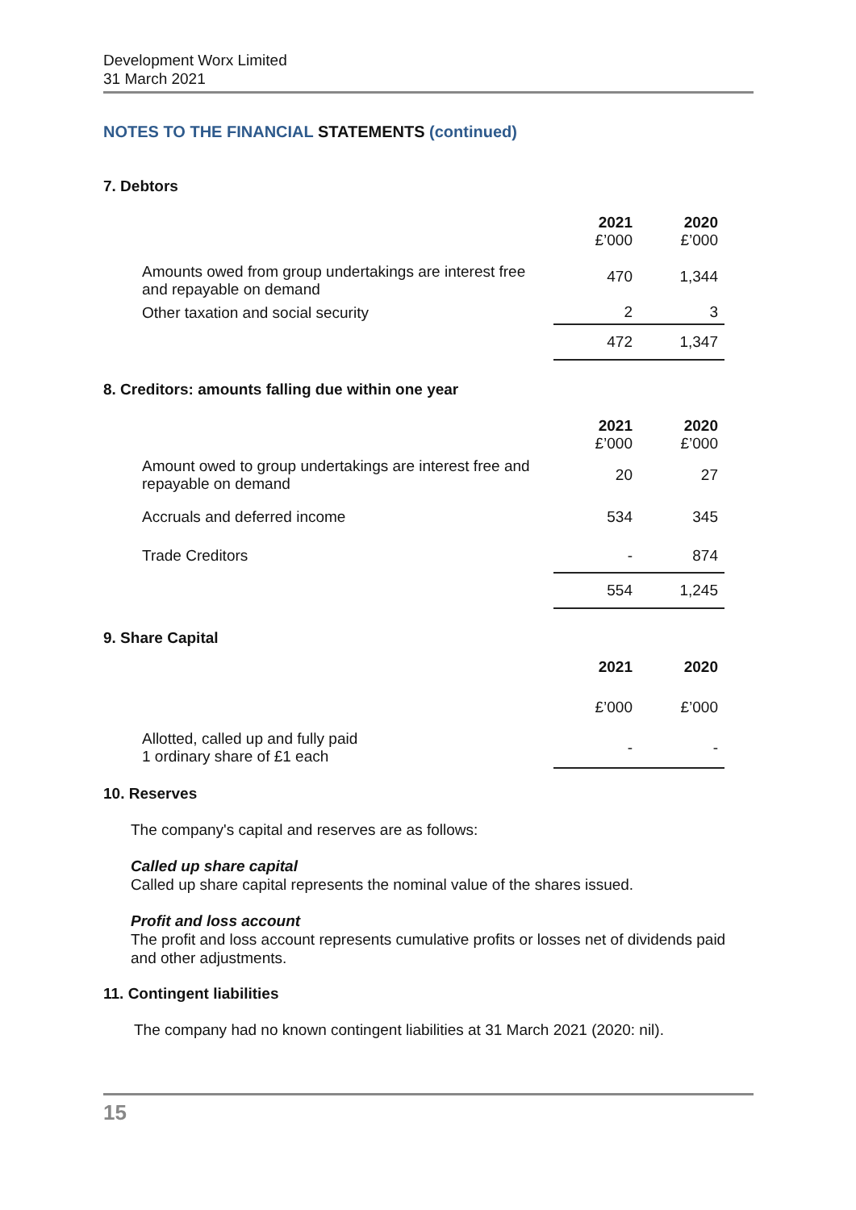Development Worx Limited
31 March 2021
NOTES TO THE FINANCIAL STATEMENTS (continued)
7. Debtors
| | 2021 £’000 | 2020 £’000 |
| Amounts owed from group undertakings are interest free and repayable on demand | 470 | 1,344 |
| Other taxation and social security | 2 | 3 |
| | 472 | 1,347 |
8. Creditors: amounts falling due within one year
| | 2021 £’000 | 2020 £’000 |
| Amount owed to group undertakings are interest free and repayable on demand | 20 | 27 |
| Accruals and deferred income | 534 | 345 |
| Trade Creditors | - | 874 |
| | 554 | 1,245 |
9. Share Capital
| | 2021 | 2020 |
| | £’000 | £’000 |
| Allotted, called up and fully paid 1 ordinary share of £1 each | - | - |
10. Reserves
The company's capital and reserves are as follows:
Called up share capital
Called up share capital represents the nominal value of the shares issued.
Profit and loss account
The profit and loss account represents cumulative profits or losses net of dividends paid and other adjustments.
11. Contingent liabilities
The company had no known contingent liabilities at 31 March 2021 (2020: nil).
15